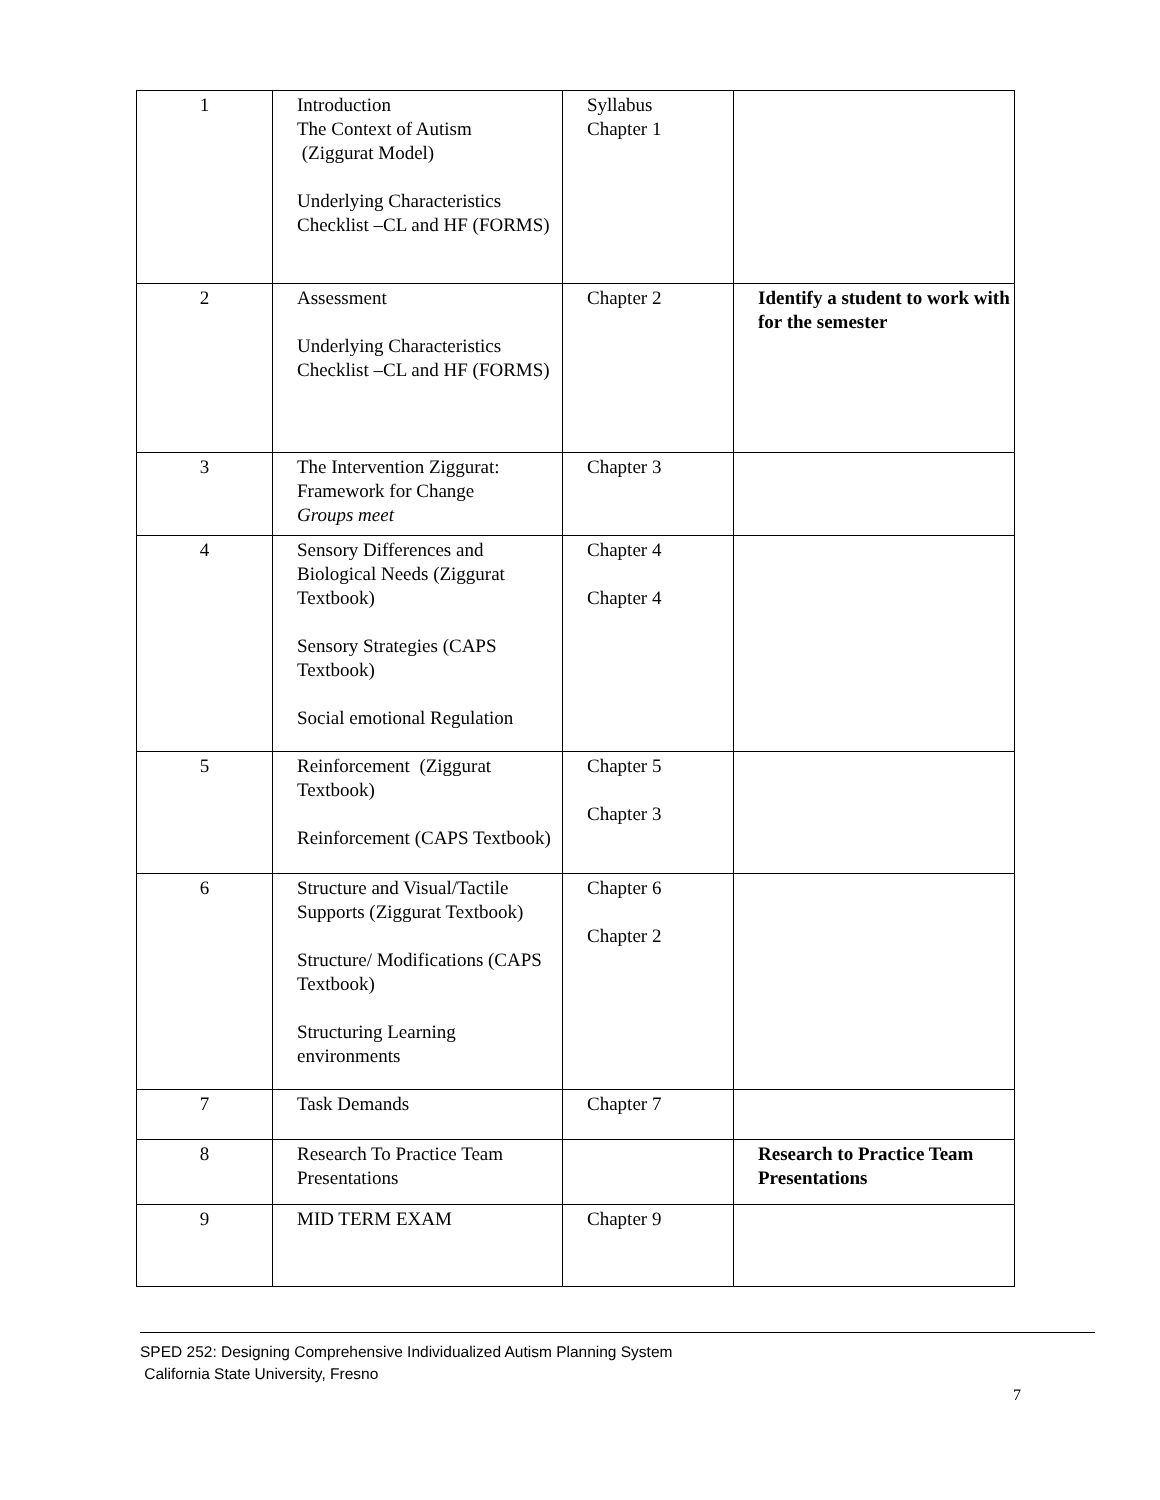| 1 | Introduction The Context of Autism (Ziggurat Model) Underlying Characteristics Checklist –CL and HF (FORMS) | Syllabus Chapter 1 | |
| 2 | Assessment Underlying Characteristics Checklist –CL and HF (FORMS) | Chapter 2 | Identify a student to work with for the semester |
| 3 | The Intervention Ziggurat: Framework for Change Groups meet | Chapter 3 | |
| 4 | Sensory Differences and Biological Needs (Ziggurat Textbook) Sensory Strategies (CAPS Textbook) Social emotional Regulation | Chapter 4 Chapter 4 | |
| 5 | Reinforcement (Ziggurat Textbook) Reinforcement (CAPS Textbook) | Chapter 5 Chapter 3 | |
| 6 | Structure and Visual/Tactile Supports (Ziggurat Textbook) Structure/ Modifications (CAPS Textbook) Structuring Learning environments | Chapter 6 Chapter 2 | |
| 7 | Task Demands | Chapter 7 | |
| 8 | Research To Practice Team Presentations | | Research to Practice Team Presentations |
| 9 | MID TERM EXAM | Chapter 9 | |
SPED 252: Designing Comprehensive Individualized Autism Planning System
California State University, Fresno
7